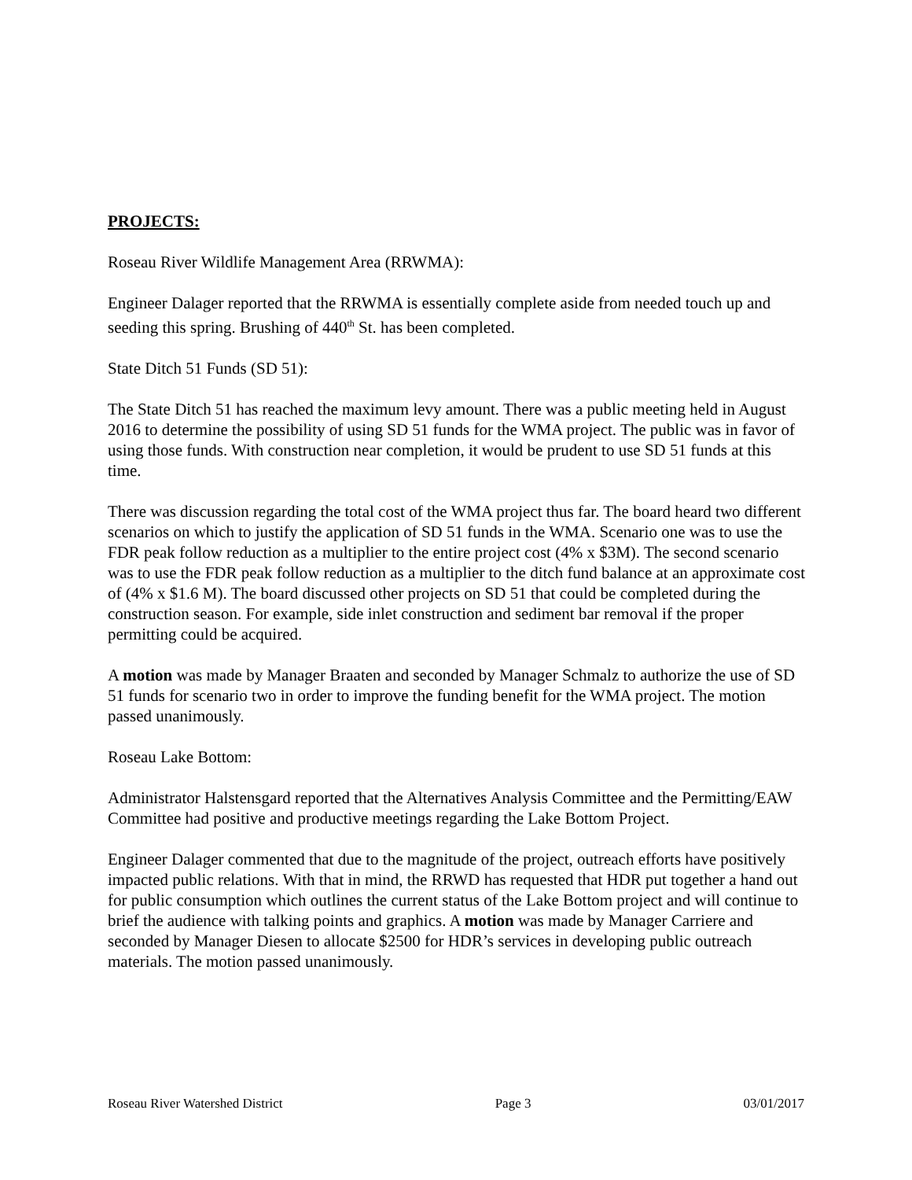PROJECTS:
Roseau River Wildlife Management Area (RRWMA):
Engineer Dalager reported that the RRWMA is essentially complete aside from needed touch up and seeding this spring. Brushing of 440<sup>th</sup> St. has been completed.
State Ditch 51 Funds (SD 51):
The State Ditch 51 has reached the maximum levy amount. There was a public meeting held in August 2016 to determine the possibility of using SD 51 funds for the WMA project. The public was in favor of using those funds. With construction near completion, it would be prudent to use SD 51 funds at this time.
There was discussion regarding the total cost of the WMA project thus far. The board heard two different scenarios on which to justify the application of SD 51 funds in the WMA. Scenario one was to use the FDR peak follow reduction as a multiplier to the entire project cost (4% x $3M). The second scenario was to use the FDR peak follow reduction as a multiplier to the ditch fund balance at an approximate cost of (4% x $1.6 M). The board discussed other projects on SD 51 that could be completed during the construction season. For example, side inlet construction and sediment bar removal if the proper permitting could be acquired.
A motion was made by Manager Braaten and seconded by Manager Schmalz to authorize the use of SD 51 funds for scenario two in order to improve the funding benefit for the WMA project. The motion passed unanimously.
Roseau Lake Bottom:
Administrator Halstensgard reported that the Alternatives Analysis Committee and the Permitting/EAW Committee had positive and productive meetings regarding the Lake Bottom Project.
Engineer Dalager commented that due to the magnitude of the project, outreach efforts have positively impacted public relations. With that in mind, the RRWD has requested that HDR put together a hand out for public consumption which outlines the current status of the Lake Bottom project and will continue to brief the audience with talking points and graphics. A motion was made by Manager Carriere and seconded by Manager Diesen to allocate $2500 for HDR’s services in developing public outreach materials. The motion passed unanimously.
Roseau River Watershed District Page 3 03/01/2017